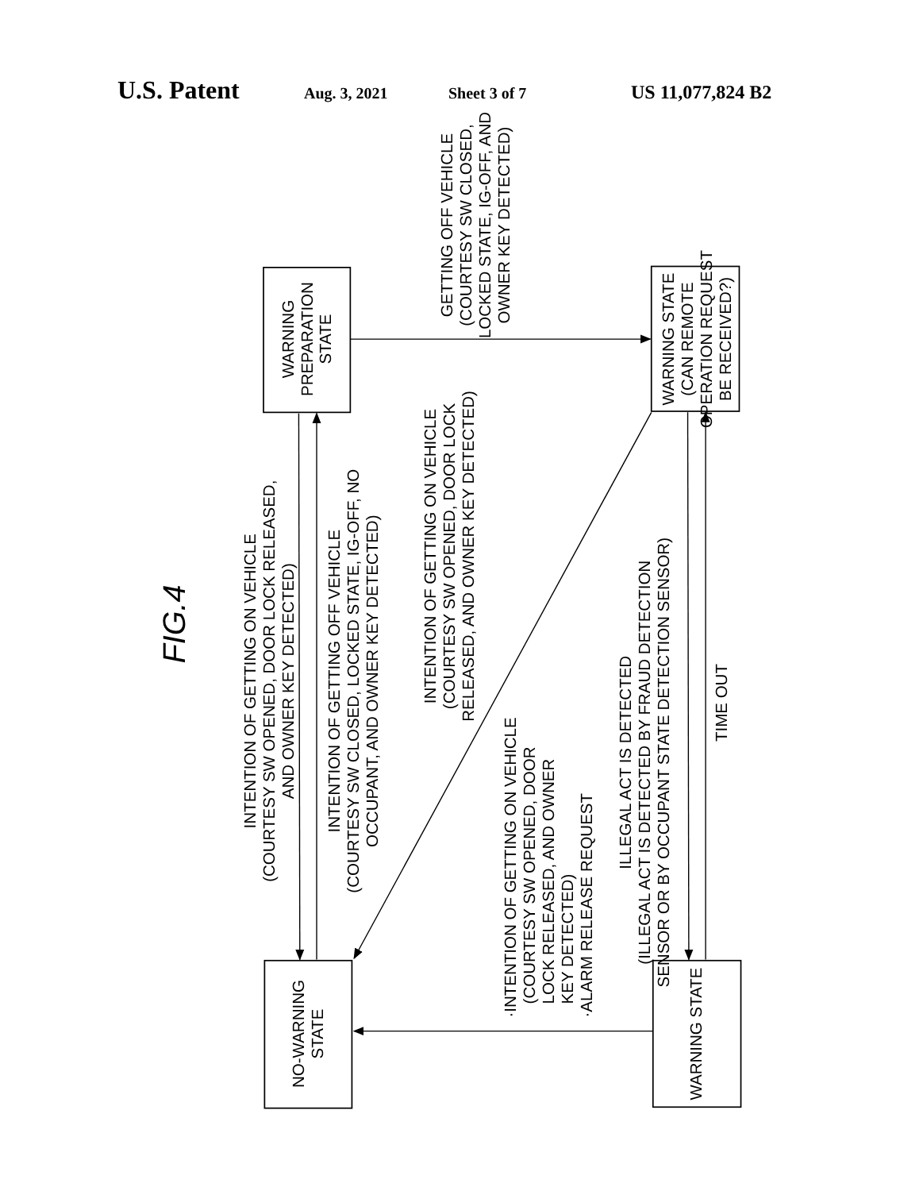U.S. Patent Aug. 3, 2021 Sheet 3 of 7 US 11,077,824 B2
FIG.4
WARNING PREPARATION STATE
WARNING STATE (CAN REMOTE OPERATION REQUEST BE RECEIVED?)
GETTING OFF VEHICLE (COURTESY SW CLOSED, LOCKED STATE, IG-OFF, AND OWNER KEY DETECTED)
INTENTION OF GETTING ON VEHICLE (COURTESY SW OPENED, DOOR LOCK RELEASED, AND OWNER KEY DETECTED)
INTENTION OF GETTING OFF VEHICLE (COURTESY SW CLOSED, LOCKED STATE, IG-OFF, NO OCCUPANT, AND OWNER KEY DETECTED)
INTENTION OF GETTING ON VEHICLE (COURTESY SW OPENED, DOOR LOCK RELEASED, AND OWNER KEY DETECTED)
·INTENTION OF GETTING ON VEHICLE (COURTESY SW OPENED, DOOR LOCK RELEASED, AND OWNER KEY DETECTED) ·ALARM RELEASE REQUEST
ILLEGAL ACT IS DETECTED (ILLEGAL ACT IS DETECTED BY FRAUD DETECTION SENSOR OR BY OCCUPANT STATE DETECTION SENSOR)
TIME OUT
NO-WARNING STATE
WARNING STATE